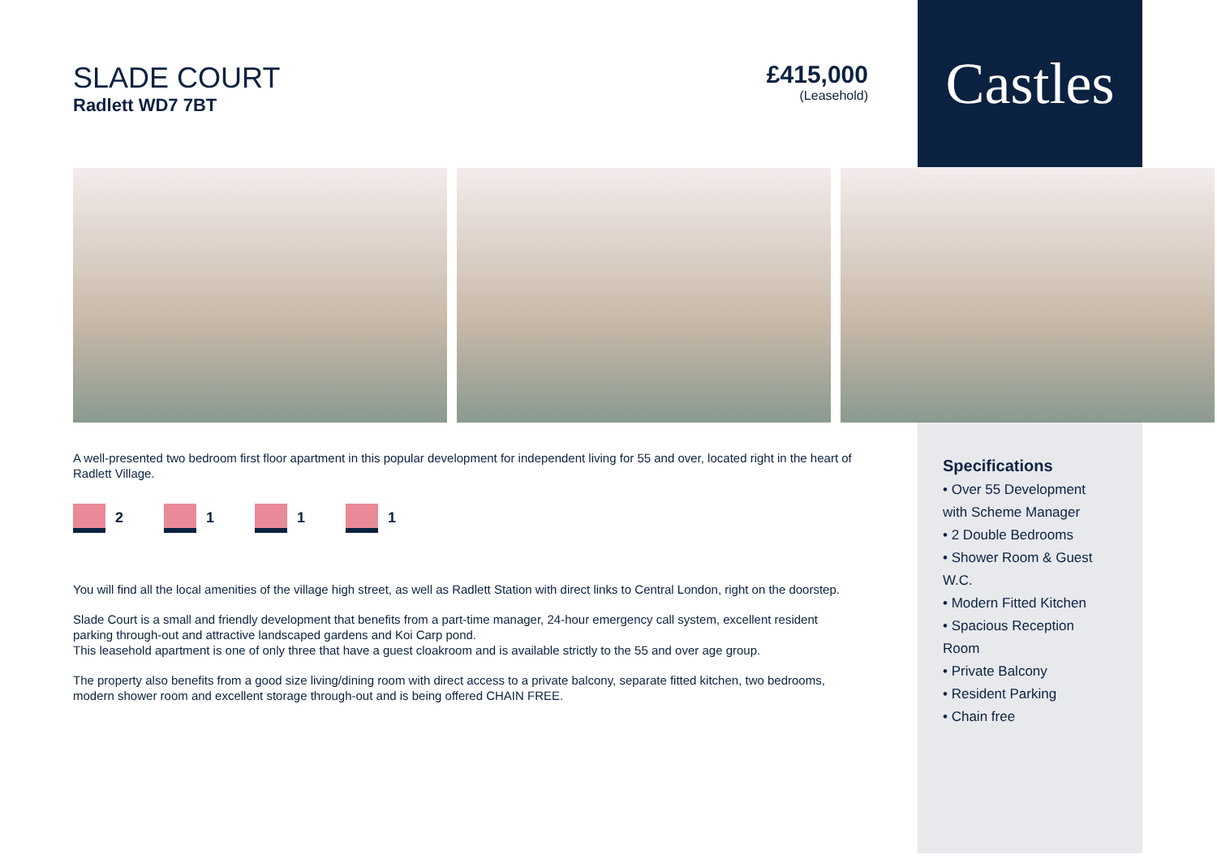Castles
SLADE COURT
Radlett WD7 7BT
£415,000
(Leasehold)
A well-presented two bedroom first floor apartment in this popular development for independent living for 55 and over, located right in the heart of Radlett Village.
2 1 1 1
You will find all the local amenities of the village high street, as well as Radlett Station with direct links to Central London, right on the doorstep.
Slade Court is a small and friendly development that benefits from a part-time manager, 24-hour emergency call system, excellent resident parking through-out and attractive landscaped gardens and Koi Carp pond.
This leasehold apartment is one of only three that have a guest cloakroom and is available strictly to the 55 and over age group.
The property also benefits from a good size living/dining room with direct access to a private balcony, separate fitted kitchen, two bedrooms, modern shower room and excellent storage through-out and is being offered CHAIN FREE.
Specifications
• Over 55 Development with Scheme Manager
• 2 Double Bedrooms
• Shower Room & Guest W.C.
• Modern Fitted Kitchen
• Spacious Reception Room
• Private Balcony
• Resident Parking
• Chain free